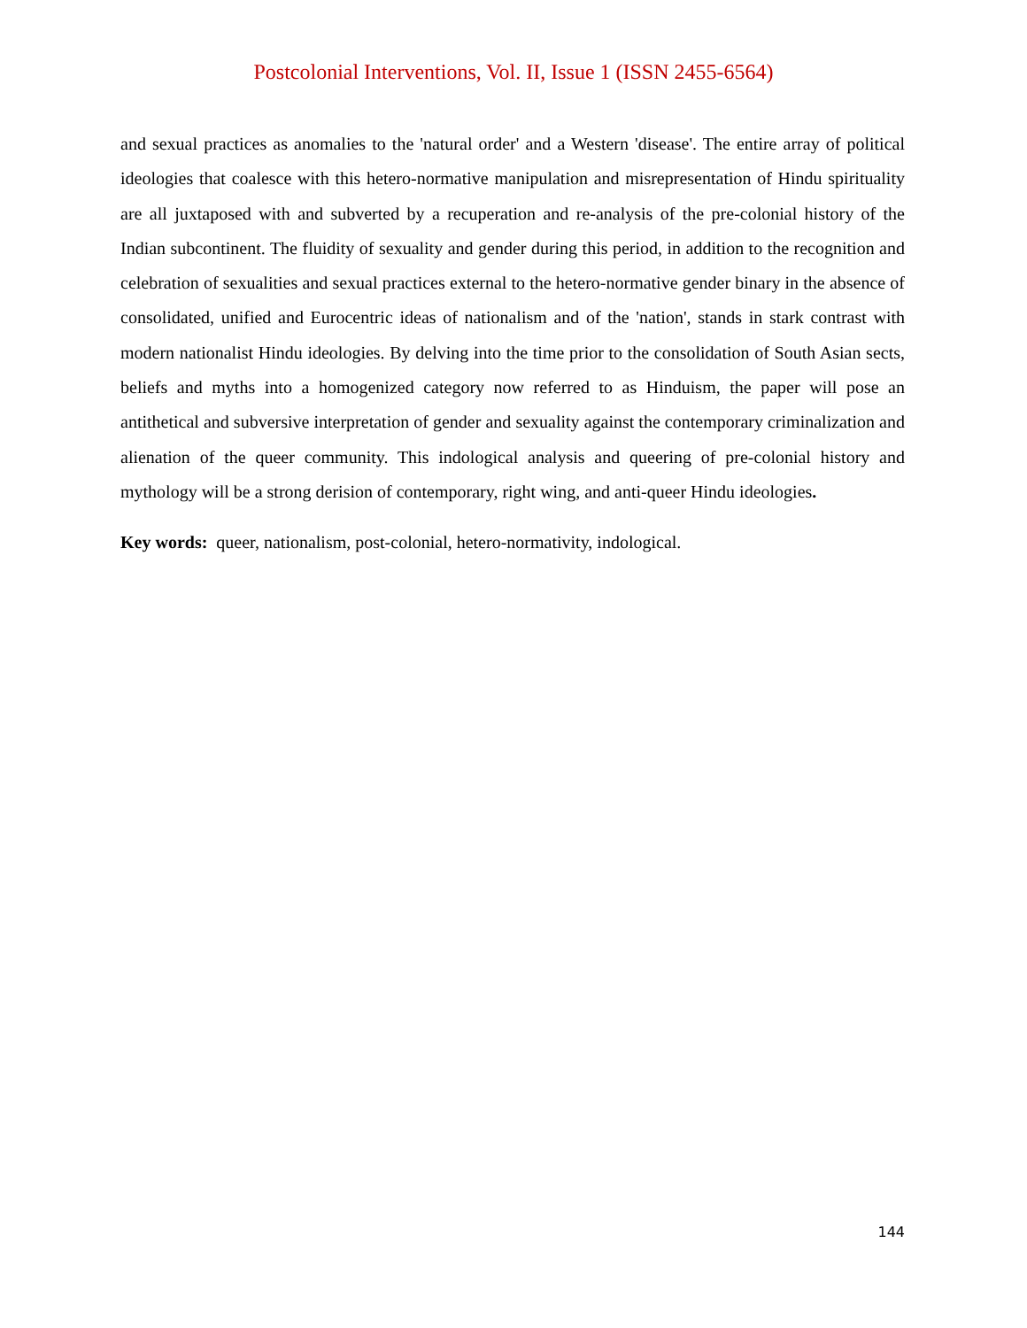Postcolonial Interventions, Vol. II, Issue 1 (ISSN 2455-6564)
and sexual practices as anomalies to the 'natural order' and a Western 'disease'. The entire array of political ideologies that coalesce with this hetero-normative manipulation and misrepresentation of Hindu spirituality are all juxtaposed with and subverted by a recuperation and re-analysis of the pre-colonial history of the Indian subcontinent. The fluidity of sexuality and gender during this period, in addition to the recognition and celebration of sexualities and sexual practices external to the hetero-normative gender binary in the absence of consolidated, unified and Eurocentric ideas of nationalism and of the 'nation', stands in stark contrast with modern nationalist Hindu ideologies. By delving into the time prior to the consolidation of South Asian sects, beliefs and myths into a homogenized category now referred to as Hinduism, the paper will pose an antithetical and subversive interpretation of gender and sexuality against the contemporary criminalization and alienation of the queer community. This indological analysis and queering of pre-colonial history and mythology will be a strong derision of contemporary, right wing, and anti-queer Hindu ideologies.
Key words: queer, nationalism, post-colonial, hetero-normativity, indological.
144